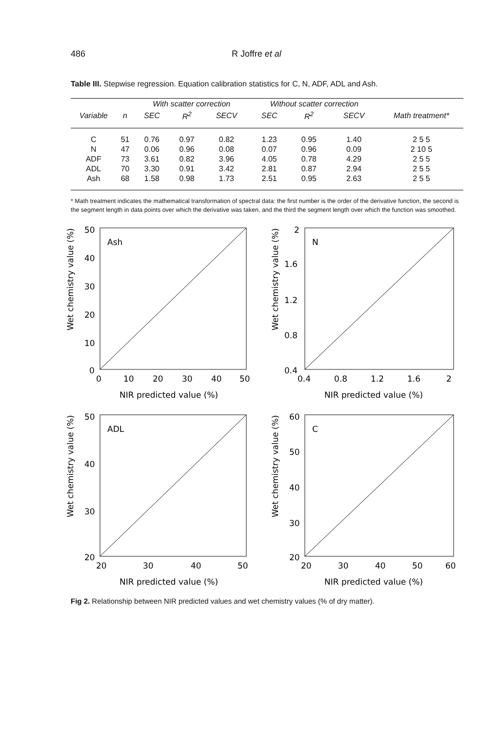486 R Joffre et al
Table III. Stepwise regression. Equation calibration statistics for C, N, ADF, ADL and Ash.
| | | With scatter correction | | | Without scatter correction | | | |
| --- | --- | --- | --- | --- | --- | --- | --- | --- |
| Variable | n | SEC | R<sup>2</sup> | SECV | SEC | R<sup>2</sup> | SECV | Math treatment* |
| C | 51 | 0.76 | 0.97 | 0.82 | 1.23 | 0.95 | 1.40 | 2 5 5 |
| N | 47 | 0.06 | 0.96 | 0.08 | 0.07 | 0.96 | 0.09 | 2 10 5 |
| ADF | 73 | 3.61 | 0.82 | 3.96 | 4.05 | 0.78 | 4.29 | 2 5 5 |
| ADL | 70 | 3.30 | 0.91 | 3.42 | 2.81 | 0.87 | 2.94 | 2 5 5 |
| Ash | 68 | 1.58 | 0.98 | 1.73 | 2.51 | 0.95 | 2.63 | 2 5 5 |
* Math treatment indicates the mathematical transformation of spectral data: the first number is the order of the derivative function, the second is the segment length in data points over which the derivative was taken, and the third the segment length over which the function was smoothed.
Wet chemistry value (%)
Ash
50
40
30
20
10
0
0
10
20
30
40
50
NIR predicted value (%)
Wet chemistry value (%)
N
2
1.6
1.2
0.8
0.4
0.4
0.8
1.2
1.6
2
NIR predicted value (%)
Wet chemistry value (%)
ADL
50
40
30
20
20
30
40
50
NIR predicted value (%)
Wet chemistry value (%)
C
60
50
40
30
20
20
30
40
50
60
NIR predicted value (%)
Fig 2. Relationship between NIR predicted values and wet chemistry values (% of dry matter).